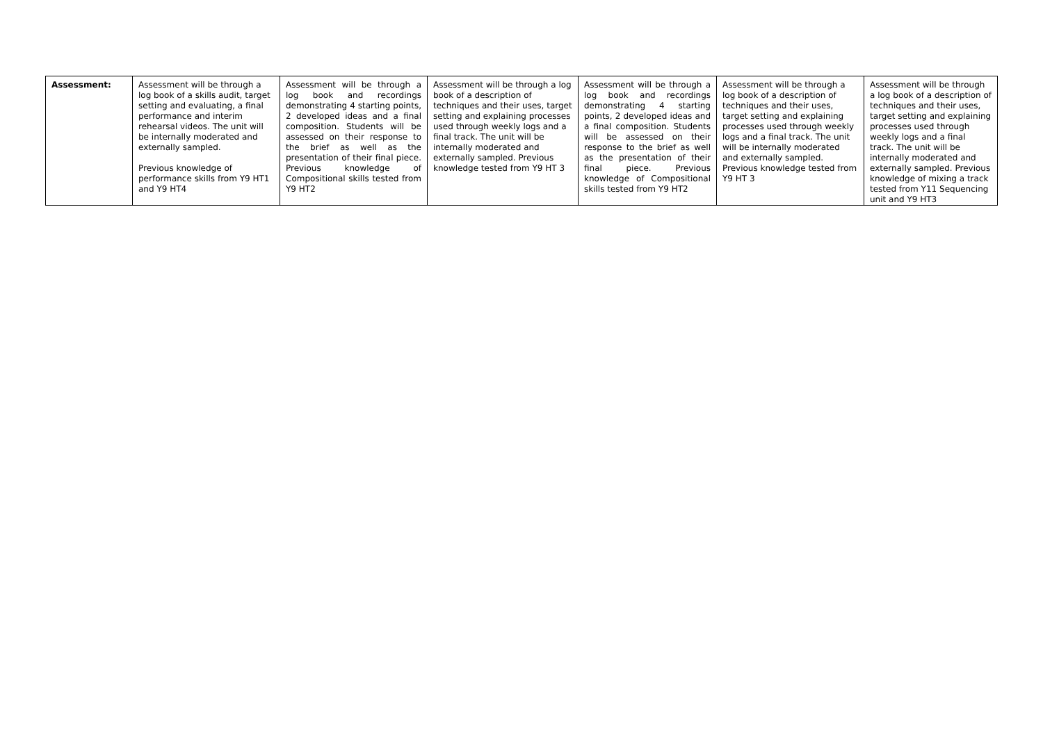| Assessment: | Assessment will be through a log book of a skills audit, target setting and evaluating, a final performance and interim rehearsal videos. The unit will be internally moderated and externally sampled. Previous knowledge of performance skills from Y9 HT1 and Y9 HT4 | Assessment will be through a log book and recordings demonstrating 4 starting points, 2 developed ideas and a final composition. Students will be assessed on their response to the brief as well as the presentation of their final piece. Previous knowledge of Compositional skills tested from Y9 HT2 | Assessment will be through a log book of a description of techniques and their uses, target setting and explaining processes used through weekly logs and a final track. The unit will be internally moderated and externally sampled. Previous knowledge tested from Y9 HT 3 | Assessment will be through a log book and recordings demonstrating 4 starting points, 2 developed ideas and a final composition. Students will be assessed on their response to the brief as well as the presentation of their final piece. Previous knowledge of Compositional skills tested from Y9 HT2 | Assessment will be through a log book of a description of techniques and their uses, target setting and explaining processes used through weekly logs and a final track. The unit will be internally moderated and externally sampled. Previous knowledge tested from Y9 HT 3 | Assessment will be through a log book of a description of techniques and their uses, target setting and explaining processes used through weekly logs and a final track. The unit will be internally moderated and externally sampled. Previous knowledge of mixing a track tested from Y11 Sequencing unit and Y9 HT3 |